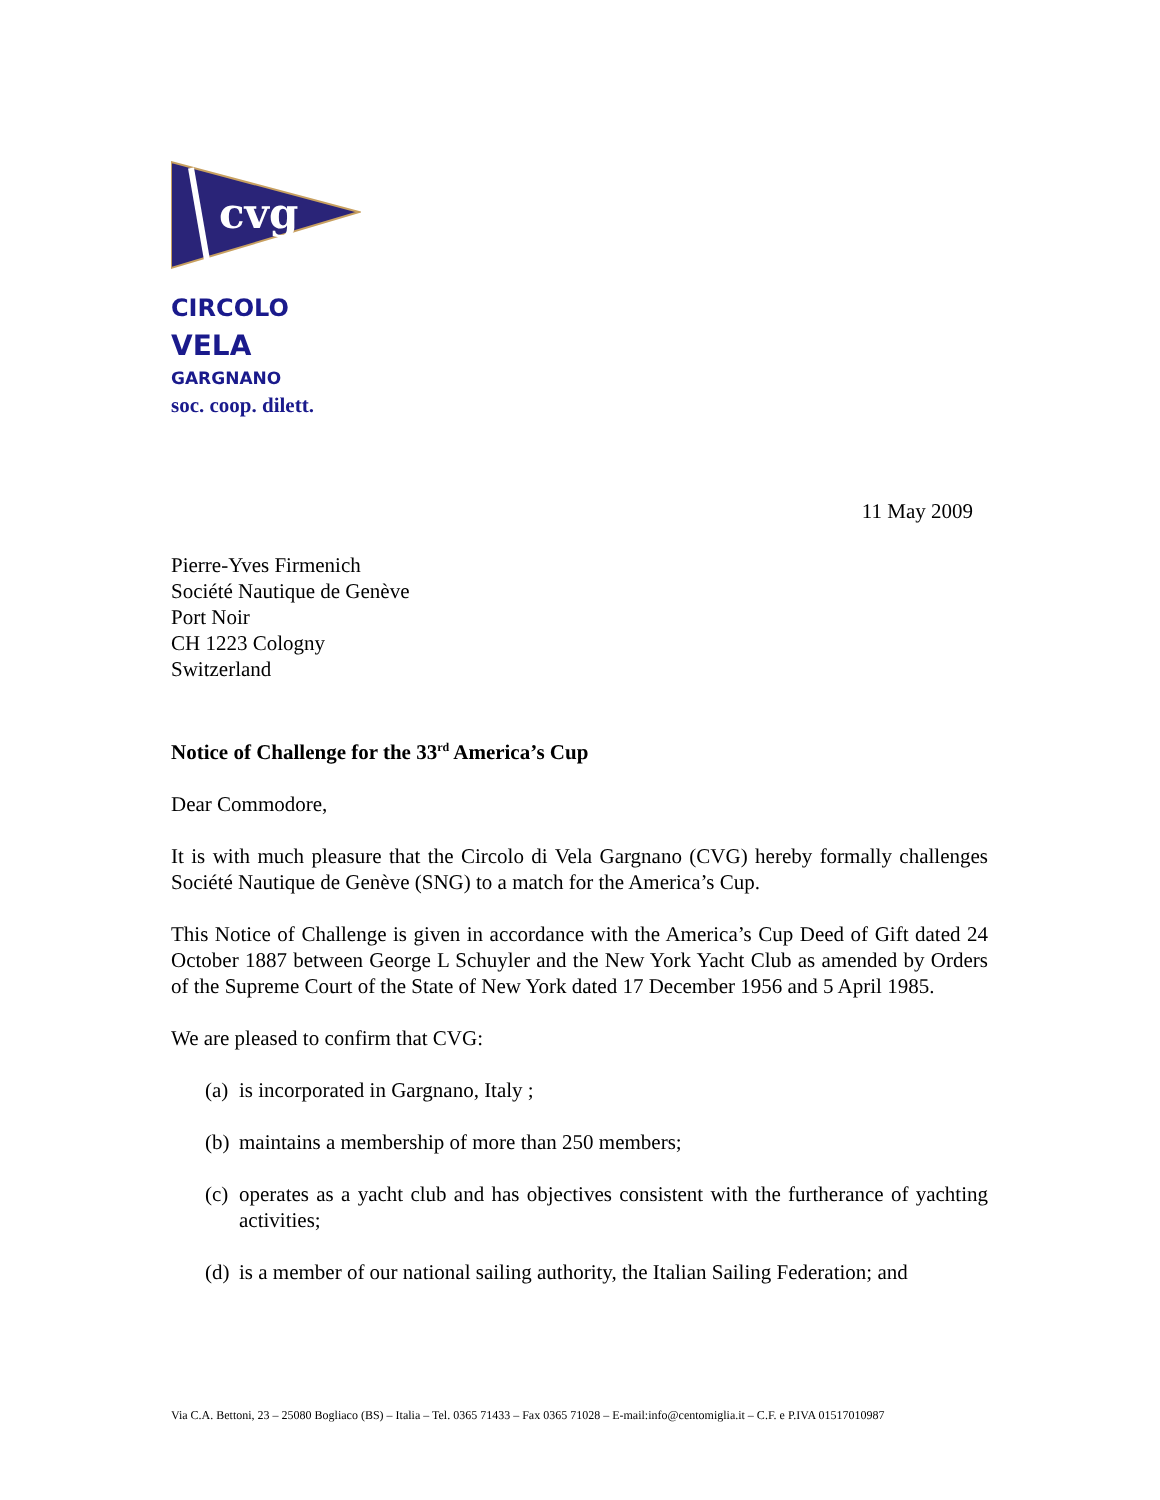cvg
CIRCOLO
VELA
GARGNANO
soc. coop. dilett.
11 May 2009
Pierre-Yves Firmenich
Société Nautique de Genève
Port Noir
CH 1223 Cologny
Switzerland
Notice of Challenge for the 33<sup>rd</sup> America’s Cup
Dear Commodore,
It is with much pleasure that the Circolo di Vela Gargnano (CVG) hereby formally challenges Société Nautique de Genève (SNG) to a match for the America’s Cup.
This Notice of Challenge is given in accordance with the America’s Cup Deed of Gift dated 24 October 1887 between George L Schuyler and the New York Yacht Club as amended by Orders of the Supreme Court of the State of New York dated 17 December 1956 and 5 April 1985.
We are pleased to confirm that CVG:
(a) is incorporated in Gargnano, Italy ;
(b) maintains a membership of more than 250 members;
(c) operates as a yacht club and has objectives consistent with the furtherance of yachting activities;
(d) is a member of our national sailing authority, the Italian Sailing Federation; and
Via C.A. Bettoni, 23 – 25080 Bogliaco (BS) – Italia – Tel. 0365 71433 – Fax 0365 71028 – E-mail:info@centomiglia.it – C.F. e P.IVA 01517010987